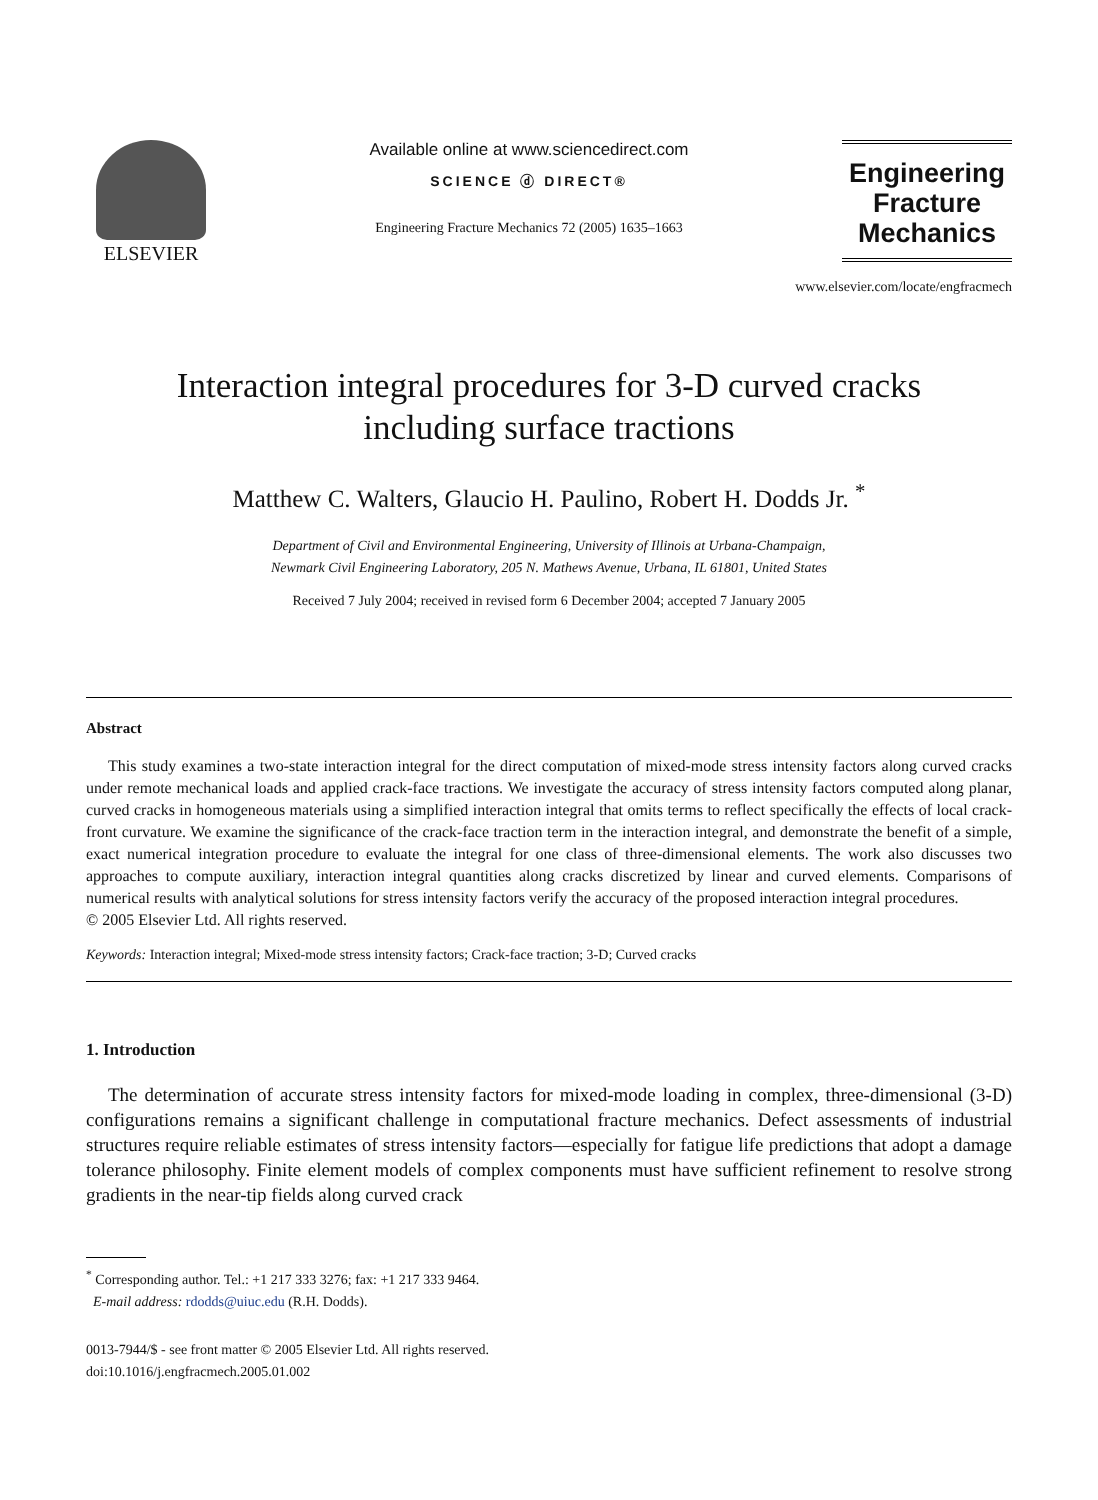ELSEVIER
Available online at www.sciencedirect.com
SCIENCE ⓓ DIRECT®
Engineering Fracture Mechanics 72 (2005) 1635–1663
Engineering
Fracture
Mechanics
www.elsevier.com/locate/engfracmech
Interaction integral procedures for 3-D curved cracks
including surface tractions
Matthew C. Walters, Glaucio H. Paulino, Robert H. Dodds Jr. <sup>*</sup>
Department of Civil and Environmental Engineering, University of Illinois at Urbana-Champaign,
Newmark Civil Engineering Laboratory, 205 N. Mathews Avenue, Urbana, IL 61801, United States
Received 7 July 2004; received in revised form 6 December 2004; accepted 7 January 2005
Abstract
This study examines a two-state interaction integral for the direct computation of mixed-mode stress intensity factors along curved cracks under remote mechanical loads and applied crack-face tractions. We investigate the accuracy of stress intensity factors computed along planar, curved cracks in homogeneous materials using a simplified interaction integral that omits terms to reflect specifically the effects of local crack-front curvature. We examine the significance of the crack-face traction term in the interaction integral, and demonstrate the benefit of a simple, exact numerical integration procedure to evaluate the integral for one class of three-dimensional elements. The work also discusses two approaches to compute auxiliary, interaction integral quantities along cracks discretized by linear and curved elements. Comparisons of numerical results with analytical solutions for stress intensity factors verify the accuracy of the proposed interaction integral procedures.
© 2005 Elsevier Ltd. All rights reserved.
Keywords: Interaction integral; Mixed-mode stress intensity factors; Crack-face traction; 3-D; Curved cracks
1. Introduction
The determination of accurate stress intensity factors for mixed-mode loading in complex, three-dimensional (3-D) configurations remains a significant challenge in computational fracture mechanics. Defect assessments of industrial structures require reliable estimates of stress intensity factors—especially for fatigue life predictions that adopt a damage tolerance philosophy. Finite element models of complex components must have sufficient refinement to resolve strong gradients in the near-tip fields along curved crack
<sup>*</sup> Corresponding author. Tel.: +1 217 333 3276; fax: +1 217 333 9464.
E-mail address: rdodds@uiuc.edu (R.H. Dodds).
0013-7944/$ - see front matter © 2005 Elsevier Ltd. All rights reserved.
doi:10.1016/j.engfracmech.2005.01.002